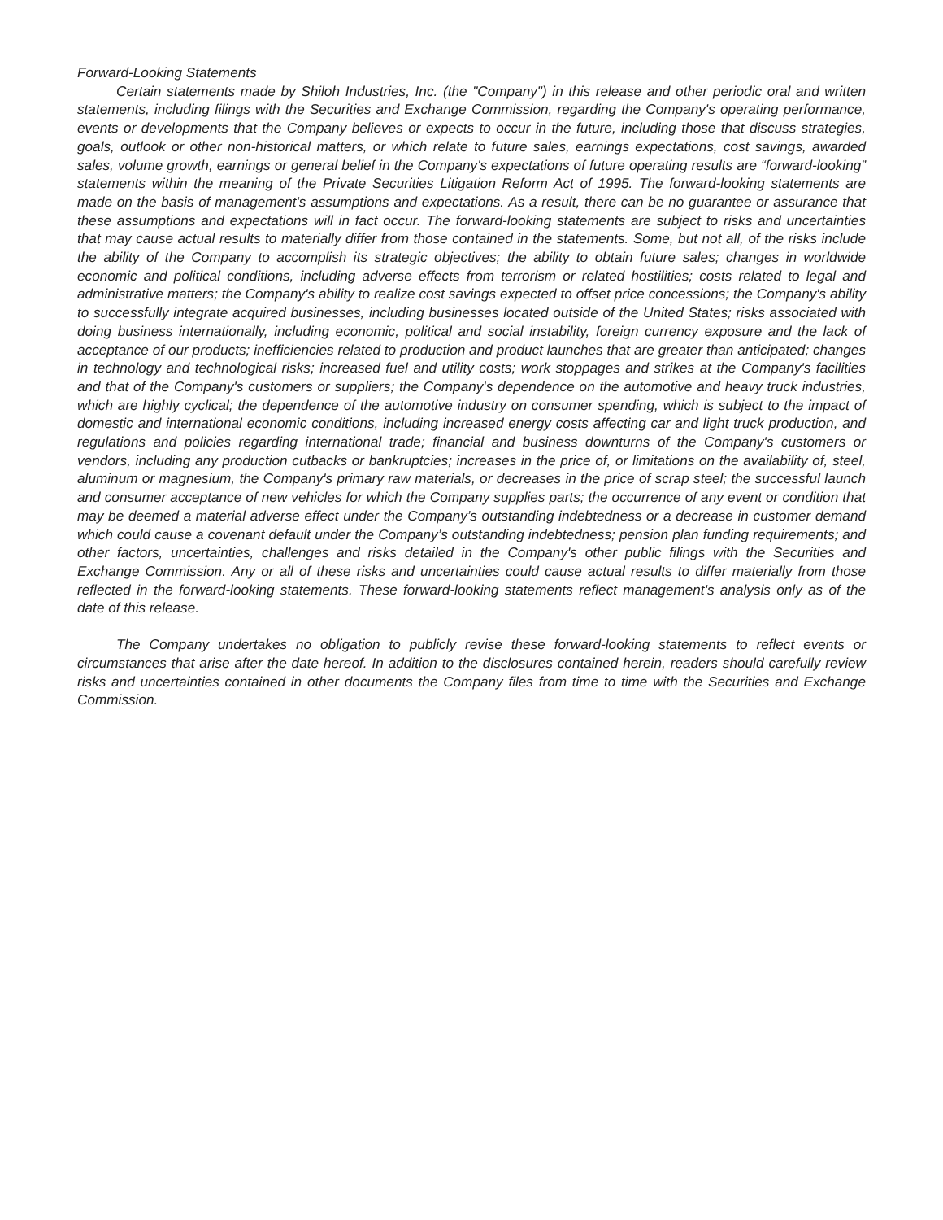Forward-Looking Statements
Certain statements made by Shiloh Industries, Inc. (the "Company") in this release and other periodic oral and written statements, including filings with the Securities and Exchange Commission, regarding the Company's operating performance, events or developments that the Company believes or expects to occur in the future, including those that discuss strategies, goals, outlook or other non-historical matters, or which relate to future sales, earnings expectations, cost savings, awarded sales, volume growth, earnings or general belief in the Company's expectations of future operating results are “forward-looking” statements within the meaning of the Private Securities Litigation Reform Act of 1995. The forward-looking statements are made on the basis of management's assumptions and expectations. As a result, there can be no guarantee or assurance that these assumptions and expectations will in fact occur. The forward-looking statements are subject to risks and uncertainties that may cause actual results to materially differ from those contained in the statements. Some, but not all, of the risks include the ability of the Company to accomplish its strategic objectives; the ability to obtain future sales; changes in worldwide economic and political conditions, including adverse effects from terrorism or related hostilities; costs related to legal and administrative matters; the Company's ability to realize cost savings expected to offset price concessions; the Company's ability to successfully integrate acquired businesses, including businesses located outside of the United States; risks associated with doing business internationally, including economic, political and social instability, foreign currency exposure and the lack of acceptance of our products; inefficiencies related to production and product launches that are greater than anticipated; changes in technology and technological risks; increased fuel and utility costs; work stoppages and strikes at the Company's facilities and that of the Company's customers or suppliers; the Company's dependence on the automotive and heavy truck industries, which are highly cyclical; the dependence of the automotive industry on consumer spending, which is subject to the impact of domestic and international economic conditions, including increased energy costs affecting car and light truck production, and regulations and policies regarding international trade; financial and business downturns of the Company's customers or vendors, including any production cutbacks or bankruptcies; increases in the price of, or limitations on the availability of, steel, aluminum or magnesium, the Company's primary raw materials, or decreases in the price of scrap steel; the successful launch and consumer acceptance of new vehicles for which the Company supplies parts; the occurrence of any event or condition that may be deemed a material adverse effect under the Company’s outstanding indebtedness or a decrease in customer demand which could cause a covenant default under the Company’s outstanding indebtedness; pension plan funding requirements; and other factors, uncertainties, challenges and risks detailed in the Company's other public filings with the Securities and Exchange Commission. Any or all of these risks and uncertainties could cause actual results to differ materially from those reflected in the forward-looking statements. These forward-looking statements reflect management's analysis only as of the date of this release.
The Company undertakes no obligation to publicly revise these forward-looking statements to reflect events or circumstances that arise after the date hereof. In addition to the disclosures contained herein, readers should carefully review risks and uncertainties contained in other documents the Company files from time to time with the Securities and Exchange Commission.